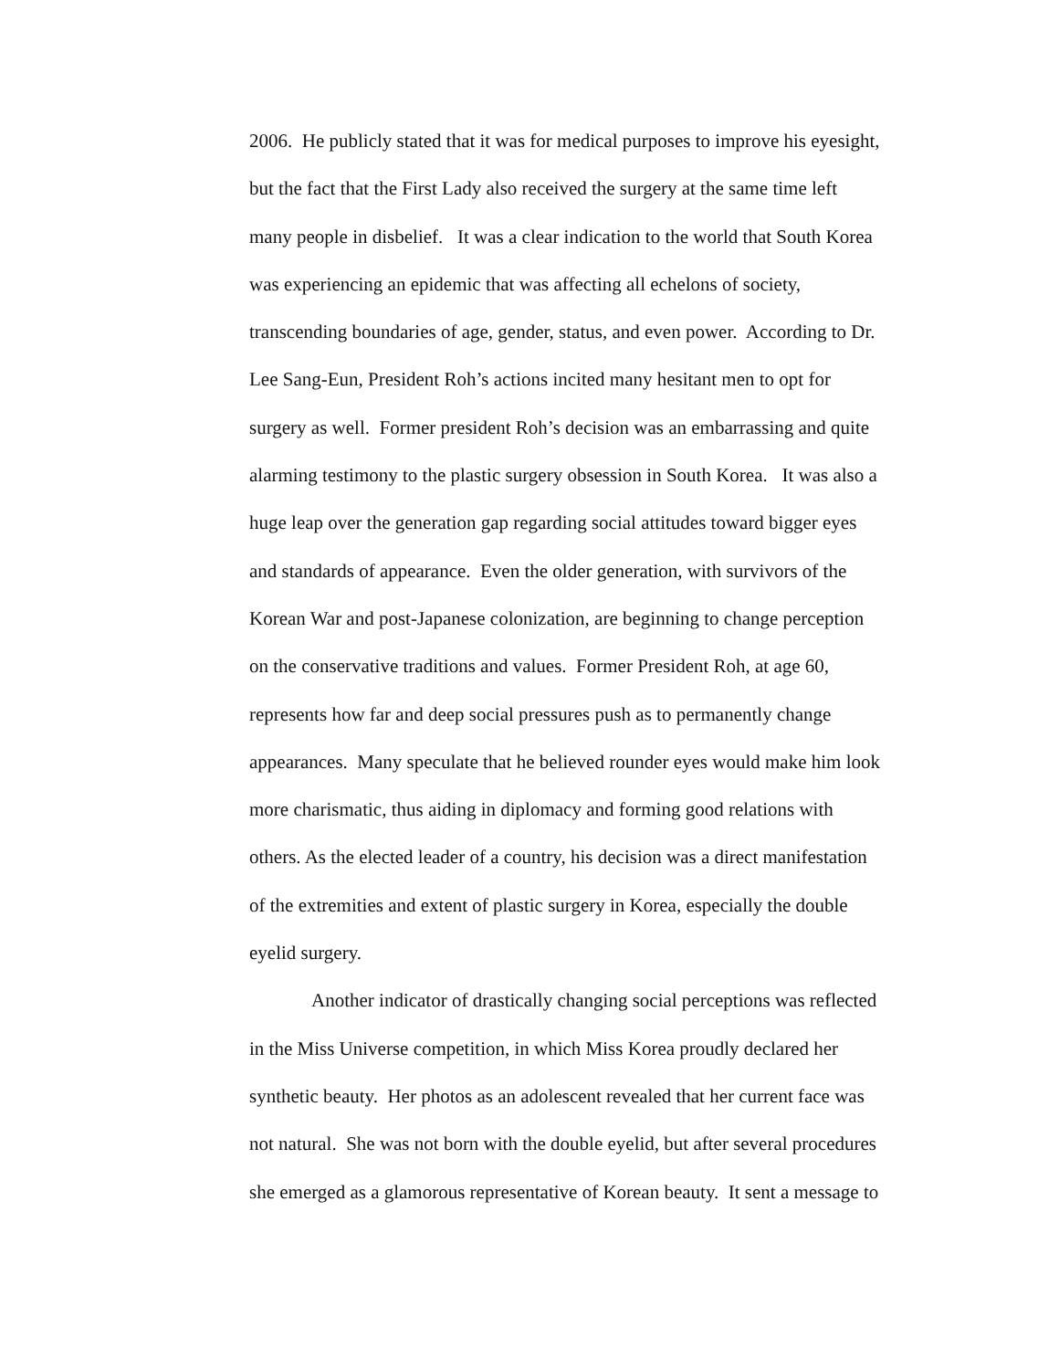2006. He publicly stated that it was for medical purposes to improve his eyesight,
but the fact that the First Lady also received the surgery at the same time left
many people in disbelief. It was a clear indication to the world that South Korea
was experiencing an epidemic that was affecting all echelons of society,
transcending boundaries of age, gender, status, and even power. According to Dr.
Lee Sang-Eun, President Roh’s actions incited many hesitant men to opt for
surgery as well. Former president Roh’s decision was an embarrassing and quite
alarming testimony to the plastic surgery obsession in South Korea. It was also a
huge leap over the generation gap regarding social attitudes toward bigger eyes
and standards of appearance. Even the older generation, with survivors of the
Korean War and post-Japanese colonization, are beginning to change perception
on the conservative traditions and values. Former President Roh, at age 60,
represents how far and deep social pressures push as to permanently change
appearances. Many speculate that he believed rounder eyes would make him look
more charismatic, thus aiding in diplomacy and forming good relations with
others. As the elected leader of a country, his decision was a direct manifestation
of the extremities and extent of plastic surgery in Korea, especially the double
eyelid surgery.
Another indicator of drastically changing social perceptions was reflected
in the Miss Universe competition, in which Miss Korea proudly declared her
synthetic beauty. Her photos as an adolescent revealed that her current face was
not natural. She was not born with the double eyelid, but after several procedures
she emerged as a glamorous representative of Korean beauty. It sent a message to